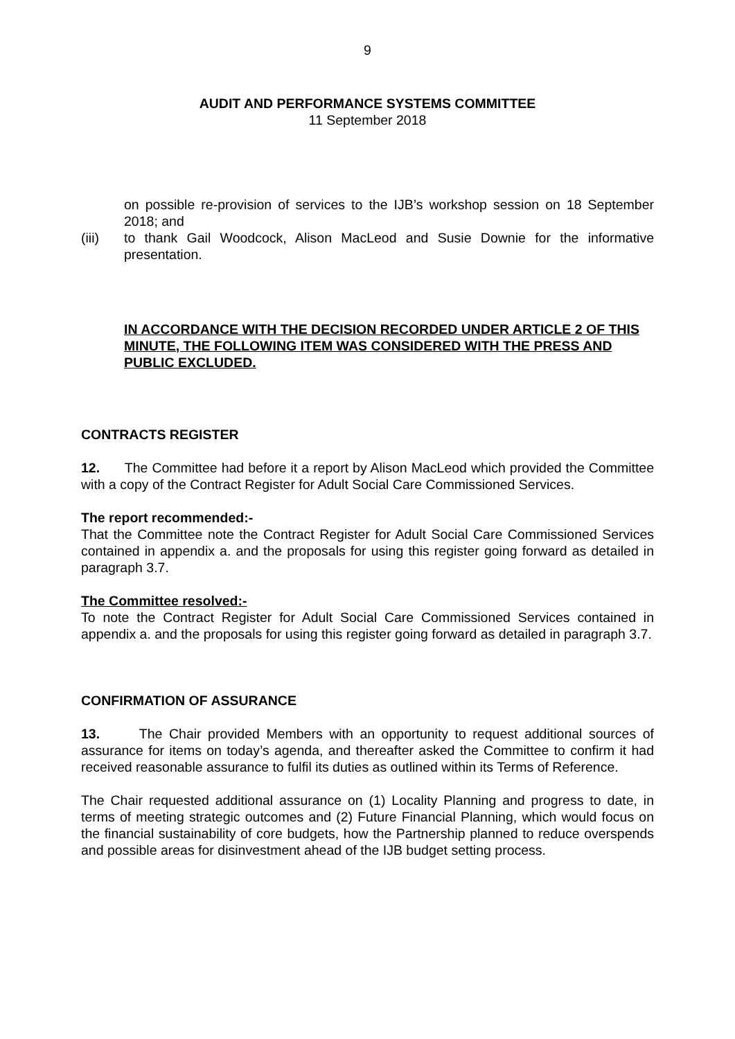9
AUDIT AND PERFORMANCE SYSTEMS COMMITTEE
11 September 2018
on possible re-provision of services to the IJB’s workshop session on 18 September 2018; and
(iii) to thank Gail Woodcock, Alison MacLeod and Susie Downie for the informative presentation.
IN ACCORDANCE WITH THE DECISION RECORDED UNDER ARTICLE 2 OF THIS MINUTE, THE FOLLOWING ITEM WAS CONSIDERED WITH THE PRESS AND PUBLIC EXCLUDED.
CONTRACTS REGISTER
12. The Committee had before it a report by Alison MacLeod which provided the Committee with a copy of the Contract Register for Adult Social Care Commissioned Services.
The report recommended:-
That the Committee note the Contract Register for Adult Social Care Commissioned Services contained in appendix a. and the proposals for using this register going forward as detailed in paragraph 3.7.
The Committee resolved:-
To note the Contract Register for Adult Social Care Commissioned Services contained in appendix a. and the proposals for using this register going forward as detailed in paragraph 3.7.
CONFIRMATION OF ASSURANCE
13. The Chair provided Members with an opportunity to request additional sources of assurance for items on today’s agenda, and thereafter asked the Committee to confirm it had received reasonable assurance to fulfil its duties as outlined within its Terms of Reference.
The Chair requested additional assurance on (1) Locality Planning and progress to date, in terms of meeting strategic outcomes and (2) Future Financial Planning, which would focus on the financial sustainability of core budgets, how the Partnership planned to reduce overspends and possible areas for disinvestment ahead of the IJB budget setting process.